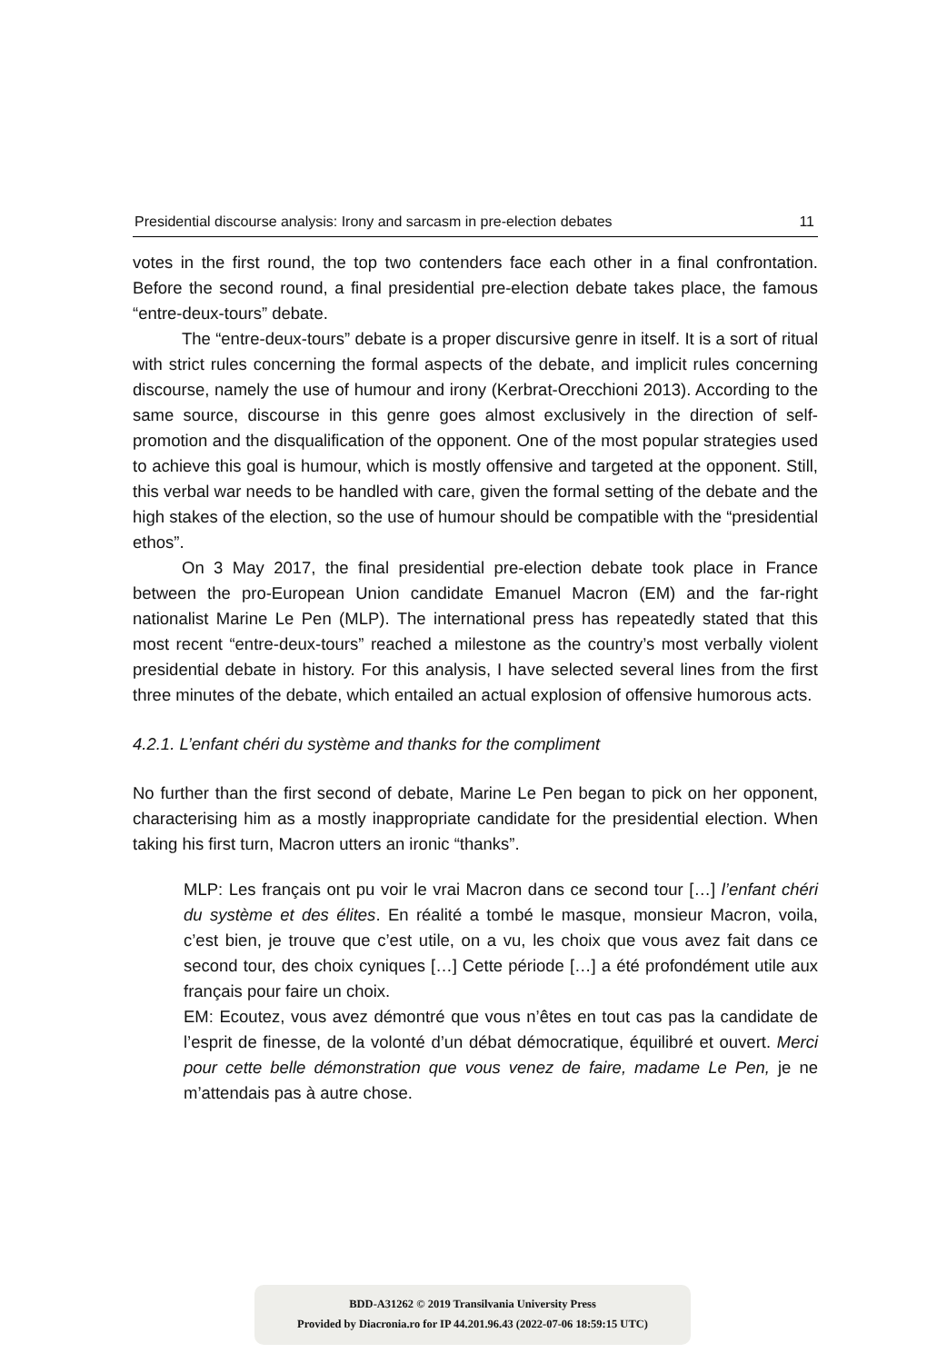Presidential discourse analysis: Irony and sarcasm in pre-election debates 11
votes in the first round, the top two contenders face each other in a final confrontation. Before the second round, a final presidential pre-election debate takes place, the famous “entre-deux-tours” debate.
The “entre-deux-tours” debate is a proper discursive genre in itself. It is a sort of ritual with strict rules concerning the formal aspects of the debate, and implicit rules concerning discourse, namely the use of humour and irony (Kerbrat-Orecchioni 2013). According to the same source, discourse in this genre goes almost exclusively in the direction of self-promotion and the disqualification of the opponent. One of the most popular strategies used to achieve this goal is humour, which is mostly offensive and targeted at the opponent. Still, this verbal war needs to be handled with care, given the formal setting of the debate and the high stakes of the election, so the use of humour should be compatible with the “presidential ethos”.
On 3 May 2017, the final presidential pre-election debate took place in France between the pro-European Union candidate Emanuel Macron (EM) and the far-right nationalist Marine Le Pen (MLP). The international press has repeatedly stated that this most recent “entre-deux-tours” reached a milestone as the country’s most verbally violent presidential debate in history. For this analysis, I have selected several lines from the first three minutes of the debate, which entailed an actual explosion of offensive humorous acts.
4.2.1. L’enfant chéri du système and thanks for the compliment
No further than the first second of debate, Marine Le Pen began to pick on her opponent, characterising him as a mostly inappropriate candidate for the presidential election. When taking his first turn, Macron utters an ironic “thanks”.
MLP: Les français ont pu voir le vrai Macron dans ce second tour […] l’enfant chéri du système et des élites. En réalité a tombé le masque, monsieur Macron, voila, c’est bien, je trouve que c’est utile, on a vu, les choix que vous avez fait dans ce second tour, des choix cyniques […] Cette période […] a été profondément utile aux français pour faire un choix.
EM: Ecoutez, vous avez démontré que vous n’êtes en tout cas pas la candidate de l’esprit de finesse, de la volonté d’un débat démocratique, équilibré et ouvert. Merci pour cette belle démonstration que vous venez de faire, madame Le Pen, je ne m’attendais pas à autre chose.
BDD-A31262 © 2019 Transilvania University Press
Provided by Diacronia.ro for IP 44.201.96.43 (2022-07-06 18:59:15 UTC)